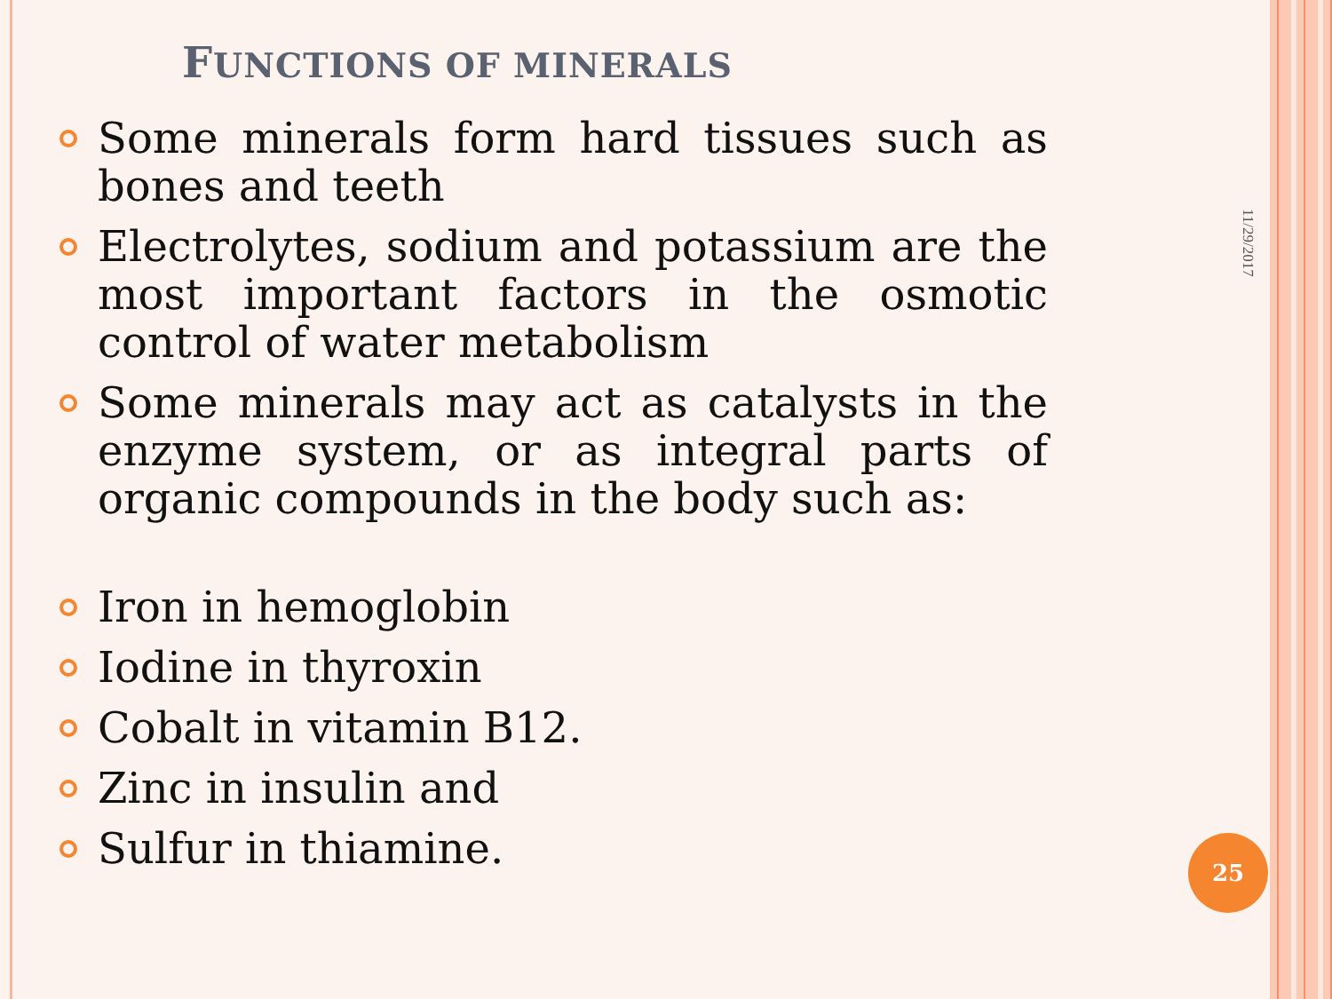FUNCTIONS OF MINERALS
Some minerals form hard tissues such as bones and teeth
Electrolytes, sodium and potassium are the most important factors in the osmotic control of water metabolism
Some minerals may act as catalysts in the enzyme system, or as integral parts of organic compounds in the body such as:
Iron in hemoglobin
Iodine in thyroxin
Cobalt in vitamin B12.
Zinc in insulin and
Sulfur in thiamine.
11/29/2017
25